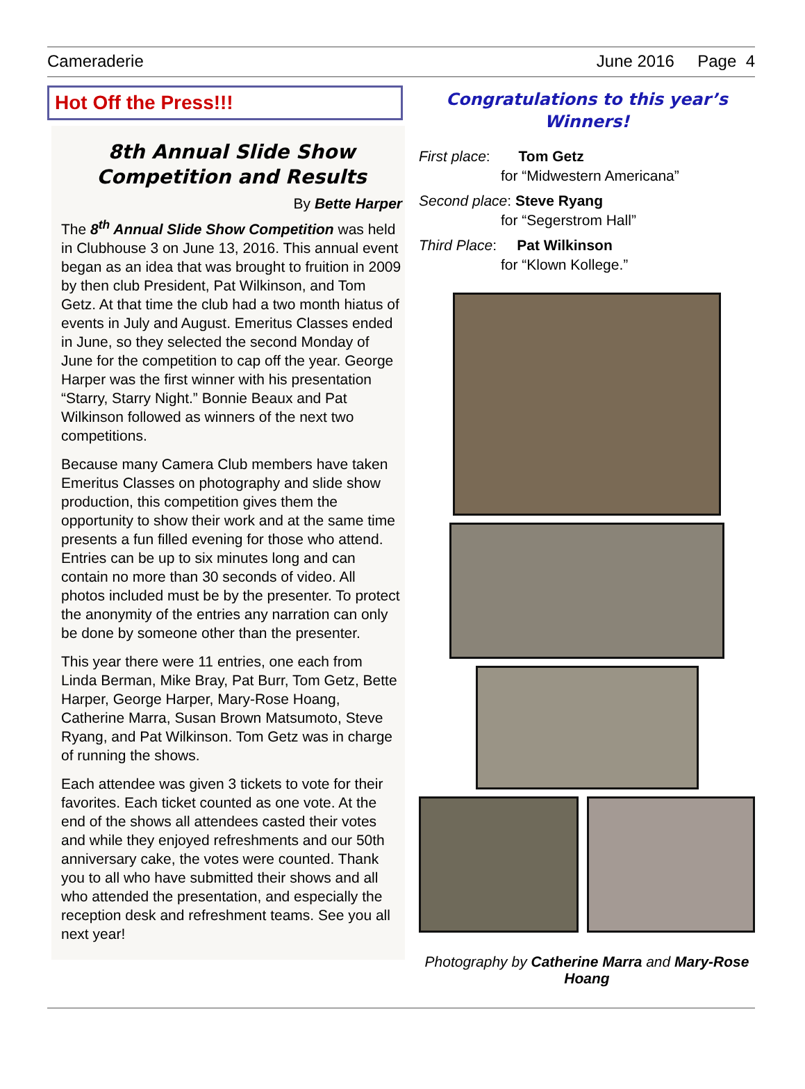Cameraderie June 2016 Page 4
Hot Off the Press!!!
8th Annual Slide Show Competition and Results
By Bette Harper
The 8<sup>th</sup> Annual Slide Show Competition was held in Clubhouse 3 on June 13, 2016. This annual event began as an idea that was brought to fruition in 2009 by then club President, Pat Wilkinson, and Tom Getz. At that time the club had a two month hiatus of events in July and August. Emeritus Classes ended in June, so they selected the second Monday of June for the competition to cap off the year. George Harper was the first winner with his presentation “Starry, Starry Night.” Bonnie Beaux and Pat Wilkinson followed as winners of the next two competitions.
Because many Camera Club members have taken Emeritus Classes on photography and slide show production, this competition gives them the opportunity to show their work and at the same time presents a fun filled evening for those who attend. Entries can be up to six minutes long and can contain no more than 30 seconds of video. All photos included must be by the presenter. To protect the anonymity of the entries any narration can only be done by someone other than the presenter.
This year there were 11 entries, one each from Linda Berman, Mike Bray, Pat Burr, Tom Getz, Bette Harper, George Harper, Mary-Rose Hoang, Catherine Marra, Susan Brown Matsumoto, Steve Ryang, and Pat Wilkinson. Tom Getz was in charge of running the shows.
Each attendee was given 3 tickets to vote for their favorites. Each ticket counted as one vote. At the end of the shows all attendees casted their votes and while they enjoyed refreshments and our 50th anniversary cake, the votes were counted. Thank you to all who have submitted their shows and all who attended the presentation, and especially the reception desk and refreshment teams. See you all next year!
Congratulations to this year’s Winners!
First place: Tom Getz
for “Midwestern Americana”
Second place: Steve Ryang
for “Segerstrom Hall”
Third Place: Pat Wilkinson
for “Klown Kollege.”
Photography by Catherine Marra and Mary-Rose Hoang